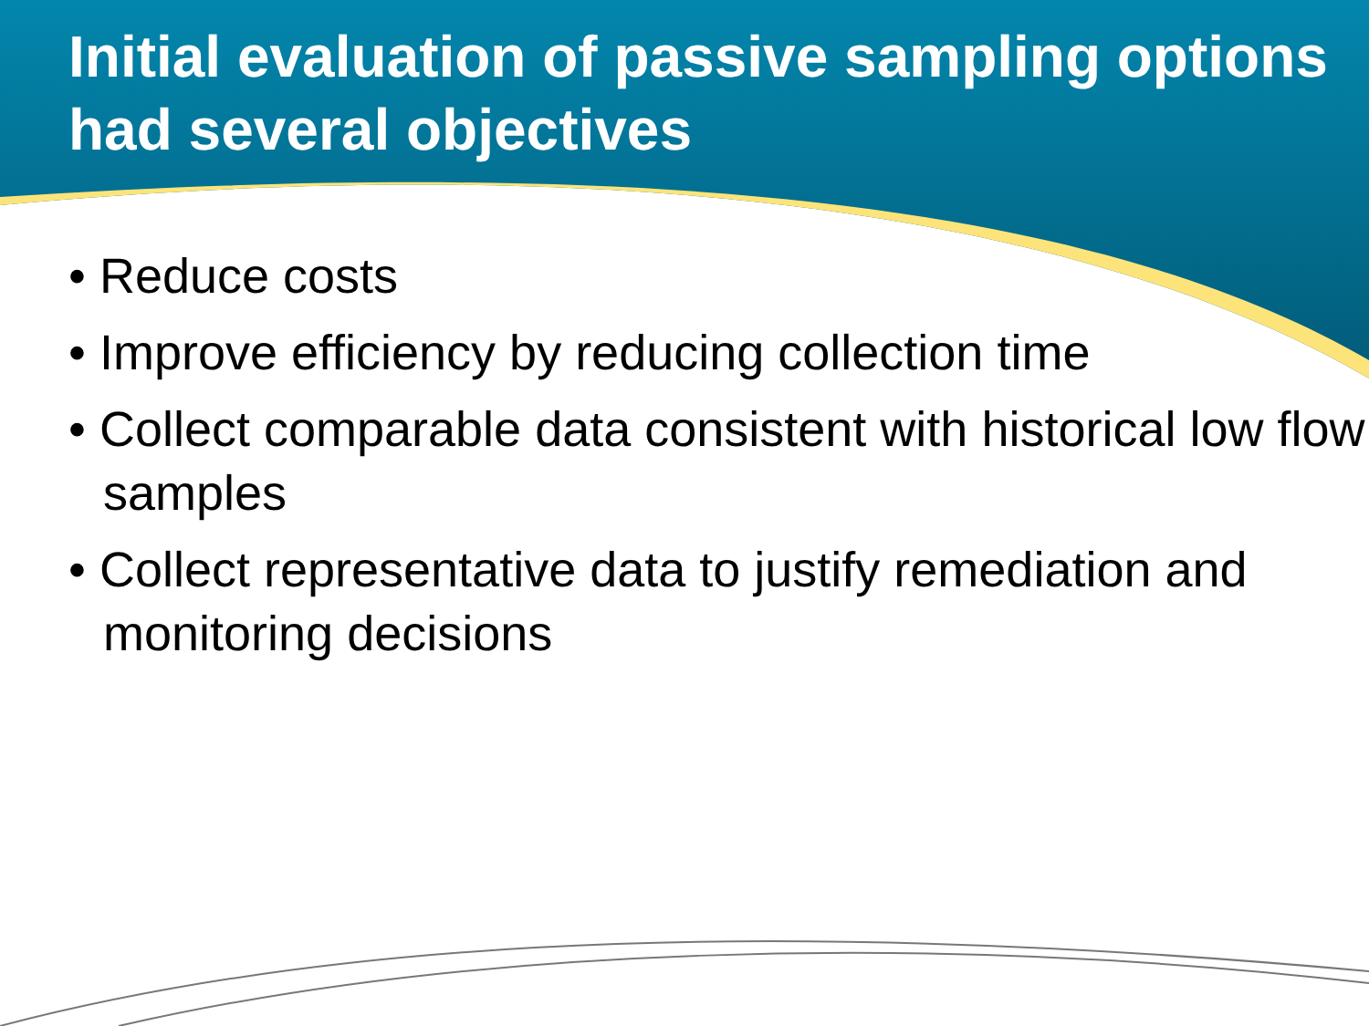Initial evaluation of passive sampling options had several objectives
• Reduce costs
• Improve efficiency by reducing collection time
• Collect comparable data consistent with historical low flow samples
• Collect representative data to justify remediation and monitoring decisions